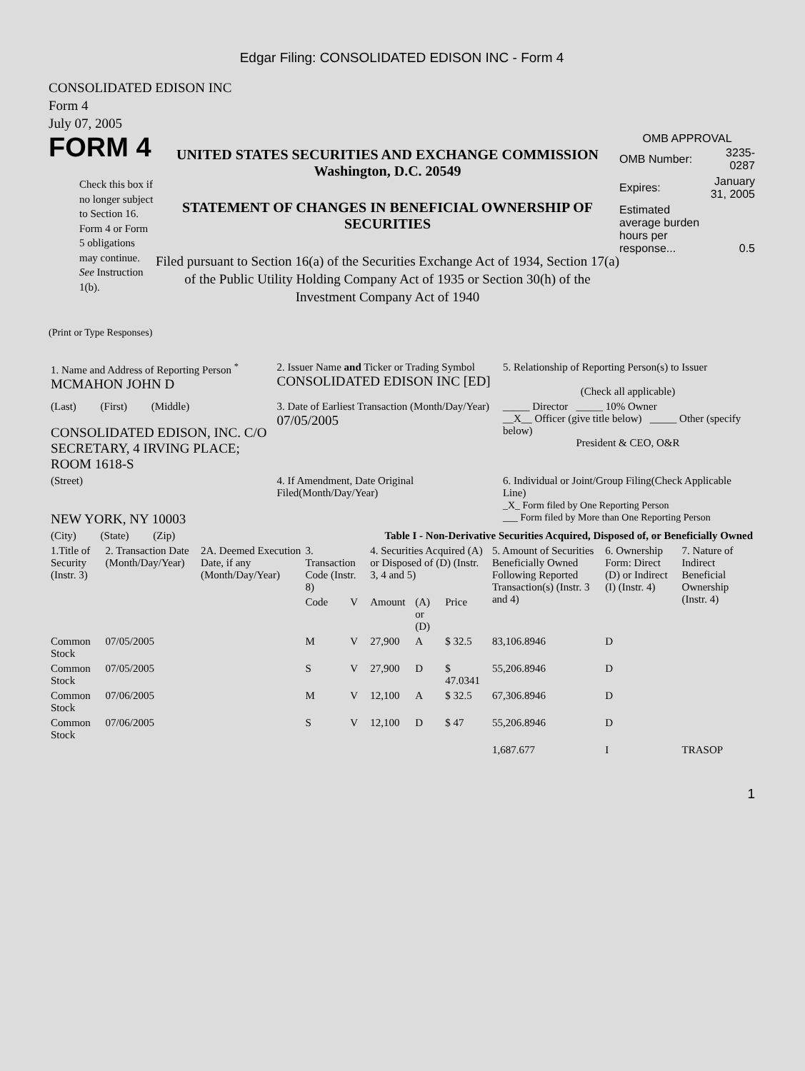Edgar Filing: CONSOLIDATED EDISON INC - Form 4
CONSOLIDATED EDISON INC
Form 4
July 07, 2005
FORM 4
Check this box if no longer subject to Section 16. Form 4 or Form 5 obligations may continue. See Instruction 1(b).
UNITED STATES SECURITIES AND EXCHANGE COMMISSION
Washington, D.C. 20549
STATEMENT OF CHANGES IN BENEFICIAL OWNERSHIP OF SECURITIES
Filed pursuant to Section 16(a) of the Securities Exchange Act of 1934, Section 17(a) of the Public Utility Holding Company Act of 1935 or Section 30(h) of the Investment Company Act of 1940
OMB APPROVAL
| OMB Number: | 3235-0287 |
| Expires: | January 31, 2005 |
| Estimated average burden hours per response... | 0.5 |
(Print or Type Responses)
| 1. Name and Address of Reporting Person <sup>*</sup> MCMAHON JOHN D | 2. Issuer Name and Ticker or Trading Symbol CONSOLIDATED EDISON INC [ED] | 5. Relationship of Reporting Person(s) to Issuer (Check all applicable) |
| (Last) (First) (Middle) CONSOLIDATED EDISON, INC. C/O SECRETARY, 4 IRVING PLACE; ROOM 1618-S | 3. Date of Earliest Transaction (Month/Day/Year) 07/05/2005 | _____ Director _____ 10% Owner __X__ Officer (give title below) _____ Other (specify below) President & CEO, O&R |
| (Street) NEW YORK, NY 10003 | 4. If Amendment, Date Original Filed(Month/Day/Year) | 6. Individual or Joint/Group Filing(Check Applicable Line) _X_ Form filed by One Reporting Person ___ Form filed by More than One Reporting Person |
| (City) (State) (Zip) | Table I - Non-Derivative Securities Acquired, Disposed of, or Beneficially Owned | |
| 1.Title of Security (Instr. 3) | 2. Transaction Date (Month/Day/Year) | 2A. Deemed Execution Date, if any (Month/Day/Year) | 3. Transaction Code (Instr. 8) | | 4. Securities Acquired (A) or Disposed of (D) (Instr. 3, 4 and 5) | | | 5. Amount of Securities Beneficially Owned Following Reported Transaction(s) (Instr. 3 and 4) | 6. Ownership Form: Direct (D) or Indirect (I) (Instr. 4) | 7. Nature of Indirect Beneficial Ownership (Instr. 4) |
| --- | --- | --- | --- | --- | --- | --- | --- | --- | --- | --- |
| | | | Code | V | Amount | (A) or (D) | Price | | | |
| Common Stock | 07/05/2005 | | M | V | 27,900 | A | $ 32.5 | 83,106.8946 | D | |
| Common Stock | 07/05/2005 | | S | V | 27,900 | D | $ 47.0341 | 55,206.8946 | D | |
| Common Stock | 07/06/2005 | | M | V | 12,100 | A | $ 32.5 | 67,306.8946 | D | |
| Common Stock | 07/06/2005 | | S | V | 12,100 | D | $ 47 | 55,206.8946 | D | |
| | | | | | | | | 1,687.677 | I | TRASOP |
1